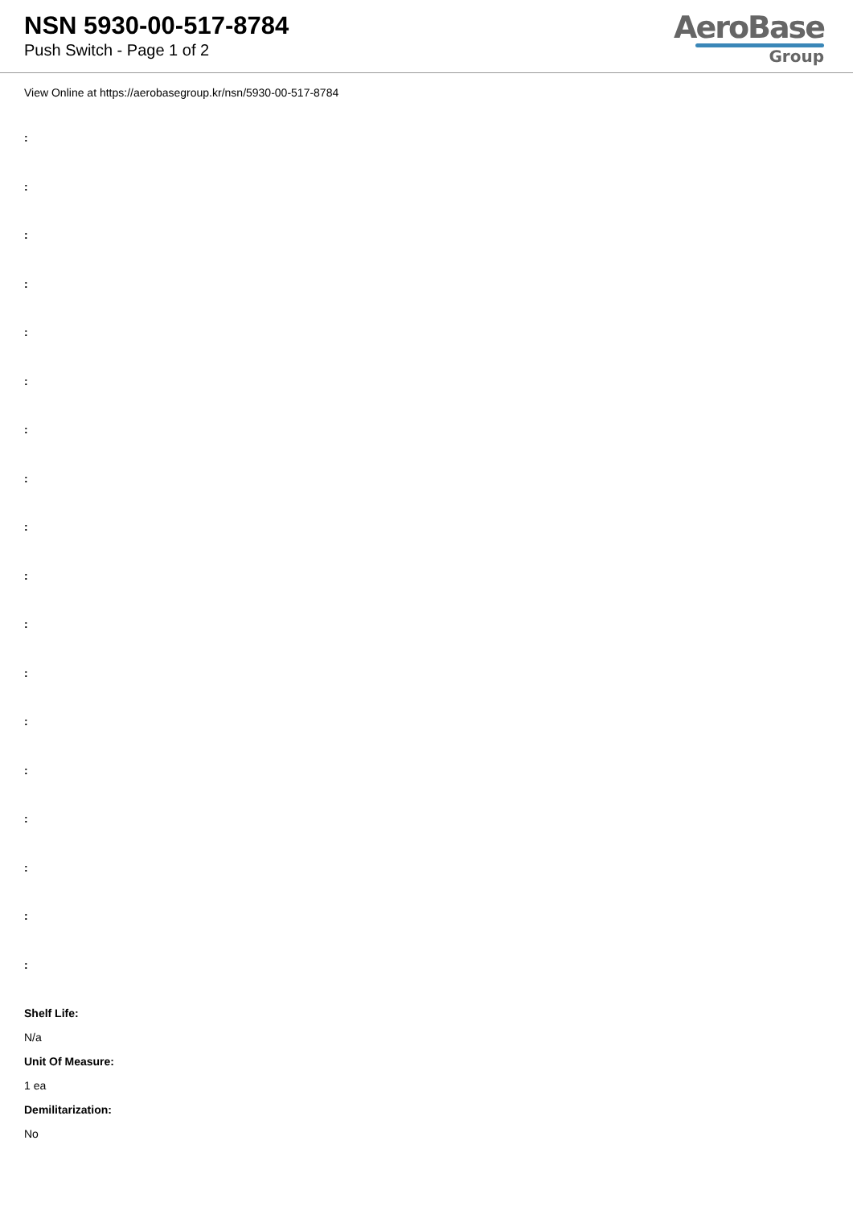NSN 5930-00-517-8784
Push Switch - Page 1 of 2
AeroBase
Group
View Online at https://aerobasegroup.kr/nsn/5930-00-517-8784
:
:
:
:
:
:
:
:
:
:
:
:
:
:
:
:
:
:
Shelf Life:
N/a
Unit Of Measure:
1 ea
Demilitarization:
No